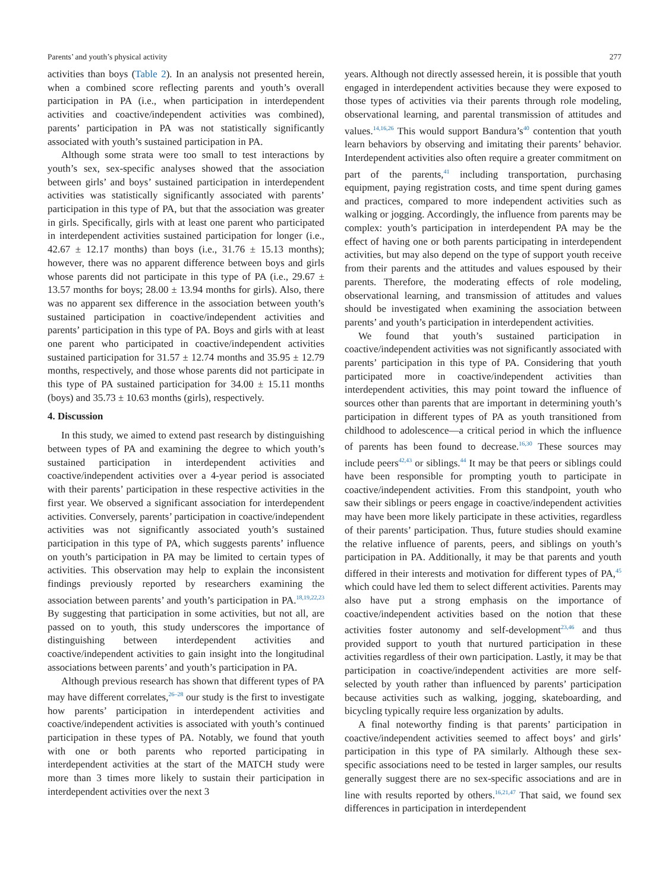Parents’ and youth’s physical activity 277
activities than boys (Table 2). In an analysis not presented herein, when a combined score reflecting parents and youth’s overall participation in PA (i.e., when participation in interdependent activities and coactive/independent activities was combined), parents’ participation in PA was not statistically significantly associated with youth’s sustained participation in PA.
Although some strata were too small to test interactions by youth’s sex, sex-specific analyses showed that the association between girls’ and boys’ sustained participation in interdependent activities was statistically significantly associated with parents’ participation in this type of PA, but that the association was greater in girls. Specifically, girls with at least one parent who participated in interdependent activities sustained participation for longer (i.e., 42.67 ± 12.17 months) than boys (i.e., 31.76 ± 15.13 months); however, there was no apparent difference between boys and girls whose parents did not participate in this type of PA (i.e., 29.67 ± 13.57 months for boys; 28.00 ± 13.94 months for girls). Also, there was no apparent sex difference in the association between youth’s sustained participation in coactive/independent activities and parents’ participation in this type of PA. Boys and girls with at least one parent who participated in coactive/independent activities sustained participation for 31.57 ± 12.74 months and 35.95 ± 12.79 months, respectively, and those whose parents did not participate in this type of PA sustained participation for 34.00 ± 15.11 months (boys) and 35.73 ± 10.63 months (girls), respectively.
4. Discussion
In this study, we aimed to extend past research by distinguishing between types of PA and examining the degree to which youth’s sustained participation in interdependent activities and coactive/independent activities over a 4-year period is associated with their parents’ participation in these respective activities in the first year. We observed a significant association for interdependent activities. Conversely, parents’ participation in coactive/independent activities was not significantly associated youth’s sustained participation in this type of PA, which suggests parents’ influence on youth’s participation in PA may be limited to certain types of activities. This observation may help to explain the inconsistent findings previously reported by researchers examining the association between parents’ and youth’s participation in PA.<sup>18,19,22,23</sup> By suggesting that participation in some activities, but not all, are passed on to youth, this study underscores the importance of distinguishing between interdependent activities and coactive/independent activities to gain insight into the longitudinal associations between parents’ and youth’s participation in PA.
Although previous research has shown that different types of PA may have different correlates,<sup>26–28</sup> our study is the first to investigate how parents’ participation in interdependent activities and coactive/independent activities is associated with youth’s continued participation in these types of PA. Notably, we found that youth with one or both parents who reported participating in interdependent activities at the start of the MATCH study were more than 3 times more likely to sustain their participation in interdependent activities over the next 3
years. Although not directly assessed herein, it is possible that youth engaged in interdependent activities because they were exposed to those types of activities via their parents through role modeling, observational learning, and parental transmission of attitudes and values.<sup>14,16,26</sup> This would support Bandura’s<sup>40</sup> contention that youth learn behaviors by observing and imitating their parents’ behavior. Interdependent activities also often require a greater commitment on part of the parents,<sup>41</sup> including transportation, purchasing equipment, paying registration costs, and time spent during games and practices, compared to more independent activities such as walking or jogging. Accordingly, the influence from parents may be complex: youth’s participation in interdependent PA may be the effect of having one or both parents participating in interdependent activities, but may also depend on the type of support youth receive from their parents and the attitudes and values espoused by their parents. Therefore, the moderating effects of role modeling, observational learning, and transmission of attitudes and values should be investigated when examining the association between parents’ and youth’s participation in interdependent activities.
We found that youth’s sustained participation in coactive/independent activities was not significantly associated with parents’ participation in this type of PA. Considering that youth participated more in coactive/independent activities than interdependent activities, this may point toward the influence of sources other than parents that are important in determining youth’s participation in different types of PA as youth transitioned from childhood to adolescence—a critical period in which the influence of parents has been found to decrease.<sup>16,30</sup> These sources may include peers<sup>42,43</sup> or siblings.<sup>44</sup> It may be that peers or siblings could have been responsible for prompting youth to participate in coactive/independent activities. From this standpoint, youth who saw their siblings or peers engage in coactive/independent activities may have been more likely participate in these activities, regardless of their parents’ participation. Thus, future studies should examine the relative influence of parents, peers, and siblings on youth’s participation in PA. Additionally, it may be that parents and youth differed in their interests and motivation for different types of PA,<sup>45</sup> which could have led them to select different activities. Parents may also have put a strong emphasis on the importance of coactive/independent activities based on the notion that these activities foster autonomy and self-development<sup>23,46</sup> and thus provided support to youth that nurtured participation in these activities regardless of their own participation. Lastly, it may be that participation in coactive/independent activities are more self-selected by youth rather than influenced by parents’ participation because activities such as walking, jogging, skateboarding, and bicycling typically require less organization by adults.
A final noteworthy finding is that parents’ participation in coactive/independent activities seemed to affect boys’ and girls’ participation in this type of PA similarly. Although these sex-specific associations need to be tested in larger samples, our results generally suggest there are no sex-specific associations and are in line with results reported by others.<sup>16,21,47</sup> That said, we found sex differences in participation in interdependent